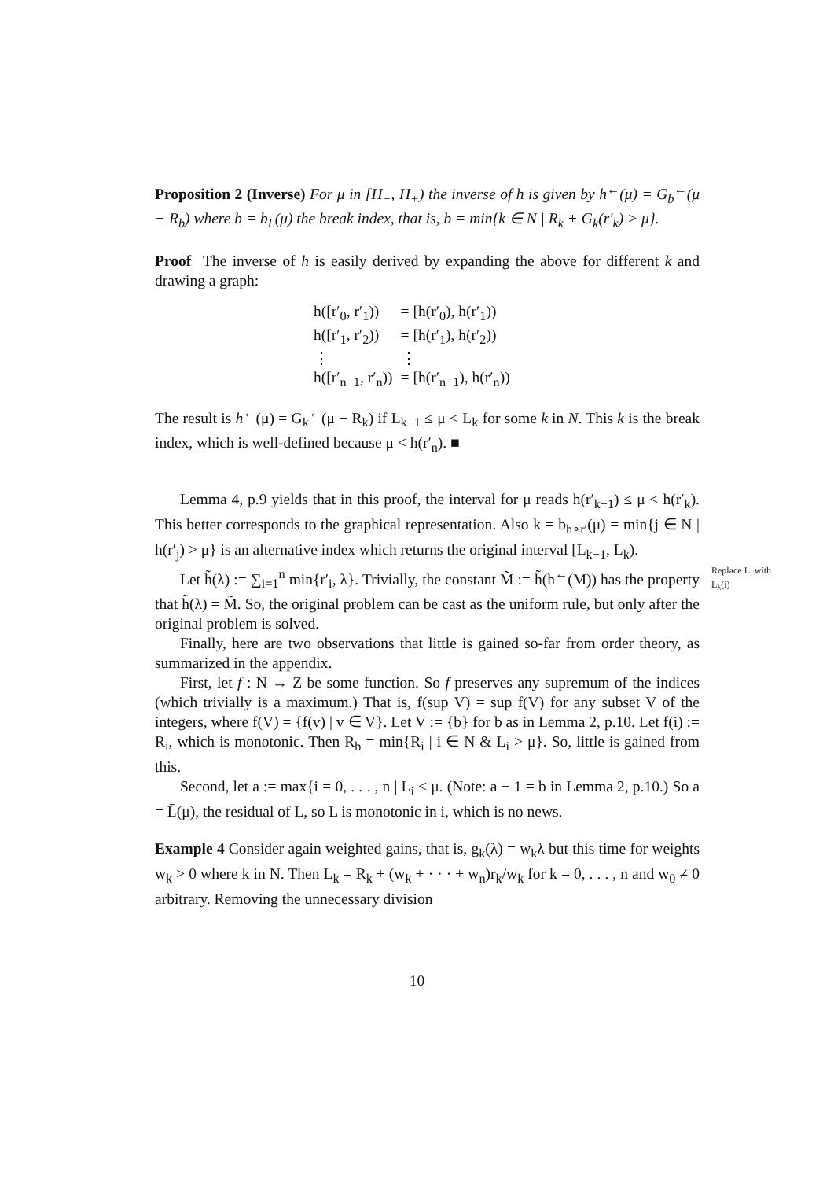Proposition 2 (Inverse) For μ in [H<sub>−</sub>, H<sub>+</sub>) the inverse of h is given by h<sup>←</sup>(μ) = G<sub>b</sub><sup>←</sup>(μ − R<sub>b</sub>) where b = b<sub>L</sub>(μ) the break index, that is, b = min{k ∈ N | R<sub>k</sub> + G<sub>k</sub>(r′<sub>k</sub>) > μ}.
Proof The inverse of h is easily derived by expanding the above for different k and drawing a graph:
| h([r′<sub>0</sub>, r′<sub>1</sub>)) | = [h(r′<sub>0</sub>), h(r′<sub>1</sub>)) |
| h([r′<sub>1</sub>, r′<sub>2</sub>)) | = [h(r′<sub>1</sub>), h(r′<sub>2</sub>)) |
| ⋮ | ⋮ |
| h([r′<sub>n−1</sub>, r′<sub>n</sub>)) | = [h(r′<sub>n−1</sub>), h(r′<sub>n</sub>)) |
The result is h<sup>←</sup>(μ) = G<sub>k</sub><sup>←</sup>(μ − R<sub>k</sub>) if L<sub>k−1</sub> ≤ μ < L<sub>k</sub> for some k in N. This k is the break index, which is well-defined because μ < h(r′<sub>n</sub>). ■
Lemma 4, p.9 yields that in this proof, the interval for μ reads h(r′<sub>k−1</sub>) ≤ μ < h(r′<sub>k</sub>). This better corresponds to the graphical representation. Also k = b<sub>h∘r′</sub>(μ) = min{j ∈ N | h(r′<sub>j</sub>) > μ} is an alternative index which returns the original interval [L<sub>k−1</sub>, L<sub>k</sub>).
Let h̃(λ) := ∑<sub>i=1</sub><sup>n</sup> min{r′<sub>i</sub>, λ}. Trivially, the constant M̃ := h̃(h<sup>←</sup>(M)) has the property that h̃(λ) = M̃. So, the original problem can be cast as the uniform rule, but only after the original problem is solved.
Finally, here are two observations that little is gained so-far from order theory, as summarized in the appendix.
First, let f : N → Z be some function. So f preserves any supremum of the indices (which trivially is a maximum.) That is, f(sup V) = sup f(V) for any subset V of the integers, where f(V) = {f(v) | v ∈ V}. Let V := {b} for b as in Lemma 2, p.10. Let f(i) := R<sub>i</sub>, which is monotonic. Then R<sub>b</sub> = min{R<sub>i</sub> | i ∈ N & L<sub>i</sub> > μ}. So, little is gained from this.
Second, let a := max{i = 0, . . . , n | L<sub>i</sub> ≤ μ. (Note: a − 1 = b in Lemma 2, p.10.) So a = L̄(μ), the residual of L, so L is monotonic in i, which is no news.
Example 4 Consider again weighted gains, that is, g<sub>k</sub>(λ) = w<sub>k</sub>λ but this time for weights w<sub>k</sub> > 0 where k in N. Then L<sub>k</sub> = R<sub>k</sub> + (w<sub>k</sub> + · · · + w<sub>n</sub>)r<sub>k</sub>/w<sub>k</sub> for k = 0, . . . , n and w<sub>0</sub> ≠ 0 arbitrary. Removing the unnecessary division
Replace L<sub>i</sub> with L<sub>λ</sub>(i)
10